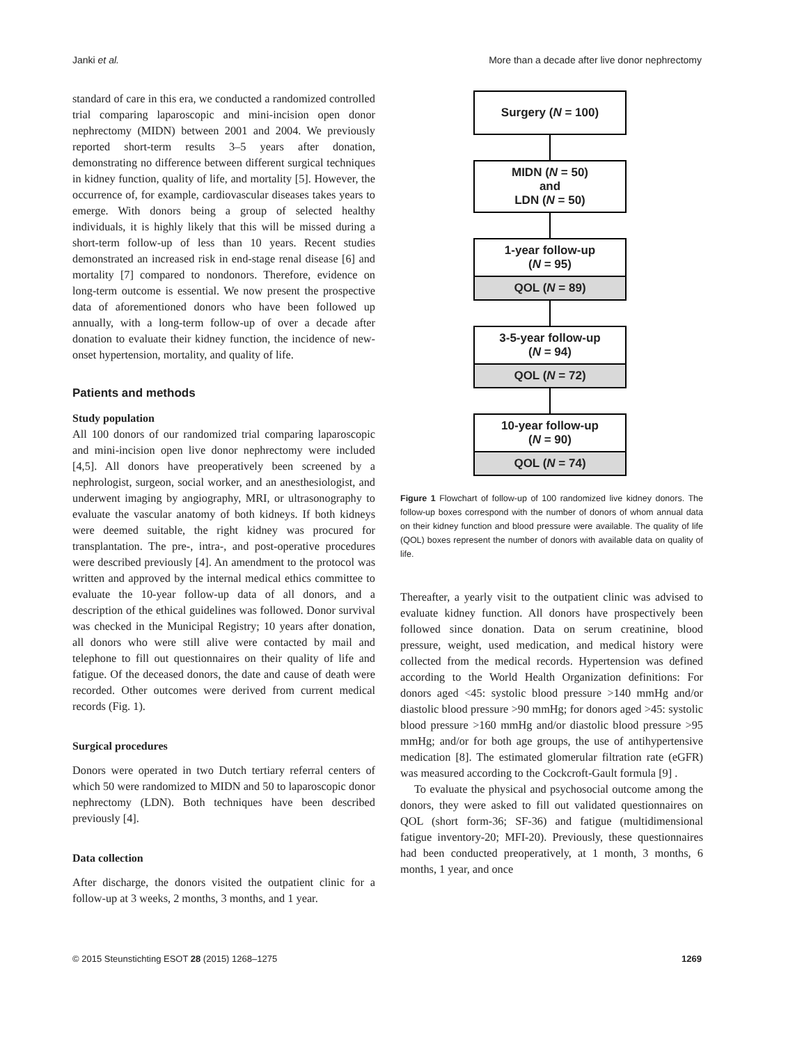Janki et al. More than a decade after live donor nephrectomy
standard of care in this era, we conducted a randomized controlled trial comparing laparoscopic and mini-incision open donor nephrectomy (MIDN) between 2001 and 2004. We previously reported short-term results 3–5 years after donation, demonstrating no difference between different surgical techniques in kidney function, quality of life, and mortality [5]. However, the occurrence of, for example, cardiovascular diseases takes years to emerge. With donors being a group of selected healthy individuals, it is highly likely that this will be missed during a short-term follow-up of less than 10 years. Recent studies demonstrated an increased risk in end-stage renal disease [6] and mortality [7] compared to nondonors. Therefore, evidence on long-term outcome is essential. We now present the prospective data of aforementioned donors who have been followed up annually, with a long-term follow-up of over a decade after donation to evaluate their kidney function, the incidence of new-onset hypertension, mortality, and quality of life.
Patients and methods
Study population
All 100 donors of our randomized trial comparing laparoscopic and mini-incision open live donor nephrectomy were included [4,5]. All donors have preoperatively been screened by a nephrologist, surgeon, social worker, and an anesthesiologist, and underwent imaging by angiography, MRI, or ultrasonography to evaluate the vascular anatomy of both kidneys. If both kidneys were deemed suitable, the right kidney was procured for transplantation. The pre-, intra-, and post-operative procedures were described previously [4]. An amendment to the protocol was written and approved by the internal medical ethics committee to evaluate the 10-year follow-up data of all donors, and a description of the ethical guidelines was followed. Donor survival was checked in the Municipal Registry; 10 years after donation, all donors who were still alive were contacted by mail and telephone to fill out questionnaires on their quality of life and fatigue. Of the deceased donors, the date and cause of death were recorded. Other outcomes were derived from current medical records (Fig. 1).
Surgical procedures
Donors were operated in two Dutch tertiary referral centers of which 50 were randomized to MIDN and 50 to laparoscopic donor nephrectomy (LDN). Both techniques have been described previously [4].
Data collection
After discharge, the donors visited the outpatient clinic for a follow-up at 3 weeks, 2 months, 3 months, and 1 year.
Surgery (N = 100)
MIDN (N = 50)
and
LDN (N = 50)
1-year follow-up
(N = 95)
QOL (N = 89)
3-5-year follow-up
(N = 94)
QOL (N = 72)
10-year follow-up
(N = 90)
QOL (N = 74)
Figure 1 Flowchart of follow-up of 100 randomized live kidney donors. The follow-up boxes correspond with the number of donors of whom annual data on their kidney function and blood pressure were available. The quality of life (QOL) boxes represent the number of donors with available data on quality of life.
Thereafter, a yearly visit to the outpatient clinic was advised to evaluate kidney function. All donors have prospectively been followed since donation. Data on serum creatinine, blood pressure, weight, used medication, and medical history were collected from the medical records. Hypertension was defined according to the World Health Organization definitions: For donors aged <45: systolic blood pressure >140 mmHg and/or diastolic blood pressure >90 mmHg; for donors aged >45: systolic blood pressure >160 mmHg and/or diastolic blood pressure >95 mmHg; and/or for both age groups, the use of antihypertensive medication [8]. The estimated glomerular filtration rate (eGFR) was measured according to the Cockcroft-Gault formula [9] .
To evaluate the physical and psychosocial outcome among the donors, they were asked to fill out validated questionnaires on QOL (short form-36; SF-36) and fatigue (multidimensional fatigue inventory-20; MFI-20). Previously, these questionnaires had been conducted preoperatively, at 1 month, 3 months, 6 months, 1 year, and once
© 2015 Steunstichting ESOT 28 (2015) 1268–1275 1269